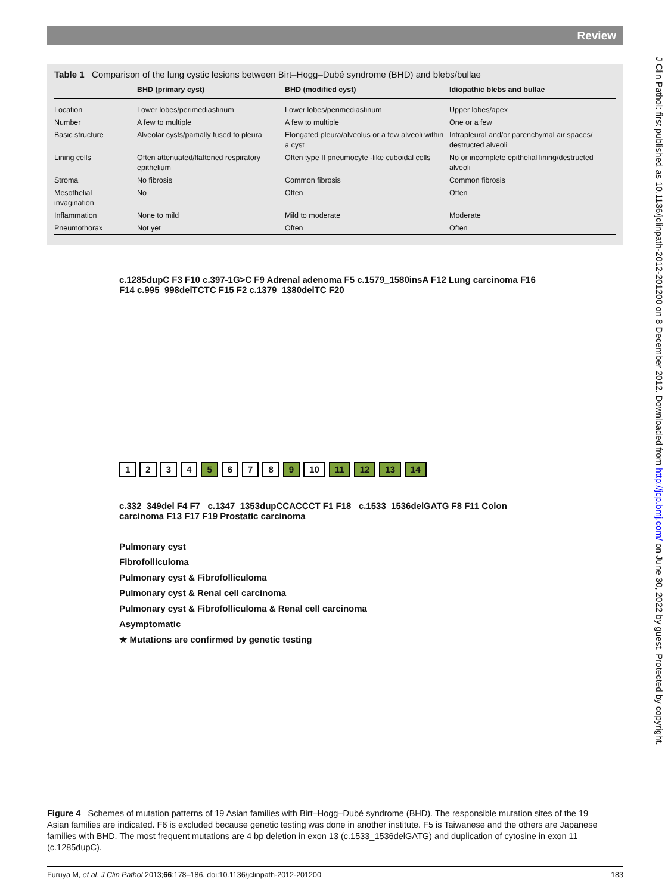Review
Table 1 Comparison of the lung cystic lesions between Birt–Hogg–Dubé syndrome (BHD) and blebs/bullae
| | BHD (primary cyst) | BHD (modified cyst) | Idiopathic blebs and bullae |
| --- | --- | --- | --- |
| Location | Lower lobes/perimediastinum | Lower lobes/perimediastinum | Upper lobes/apex |
| Number | A few to multiple | A few to multiple | One or a few |
| Basic structure | Alveolar cysts/partially fused to pleura | Elongated pleura/alveolus or a few alveoli within a cyst | Intrapleural and/or parenchymal air spaces/ destructed alveoli |
| Lining cells | Often attenuated/flattened respiratory epithelium | Often type II pneumocyte -like cuboidal cells | No or incomplete epithelial lining/destructed alveoli |
| Stroma | No fibrosis | Common fibrosis | Common fibrosis |
| Mesothelial invagination | No | Often | Often |
| Inflammation | None to mild | Mild to moderate | Moderate |
| Pneumothorax | Not yet | Often | Often |
c.1285dupC F3 F10 c.397-1G>C F9 Adrenal adenoma F5 c.1579_1580insA F12 Lung carcinoma F16 F14 c.995_998delTCTC F15 F2 c.1379_1380delTC F20
1 2 3 4 5 6 7 8 9 10 11 12 13 14
c.332_349del F4 F7 c.1347_1353dupCCACCCT F1 F18 c.1533_1536delGATG F8 F11 Colon carcinoma F13 F17 F19 Prostatic carcinoma
Pulmonary cyst
Fibrofolliculoma
Pulmonary cyst & Fibrofolliculoma
Pulmonary cyst & Renal cell carcinoma
Pulmonary cyst & Fibrofolliculoma & Renal cell carcinoma
Asymptomatic
★ Mutations are confirmed by genetic testing
Figure 4 Schemes of mutation patterns of 19 Asian families with Birt–Hogg–Dubé syndrome (BHD). The responsible mutation sites of the 19 Asian families are indicated. F6 is excluded because genetic testing was done in another institute. F5 is Taiwanese and the others are Japanese families with BHD. The most frequent mutations are 4 bp deletion in exon 13 (c.1533_1536delGATG) and duplication of cytosine in exon 11 (c.1285dupC).
Furuya M, et al. J Clin Pathol 2013;66:178–186. doi:10.1136/jclinpath-2012-201200 183
J Clin Pathol: first published as 10.1136/jclinpath-2012-201200 on 8 December 2012. Downloaded from http://jcp.bmj.com/ on June 30, 2022 by guest. Protected by copyright.